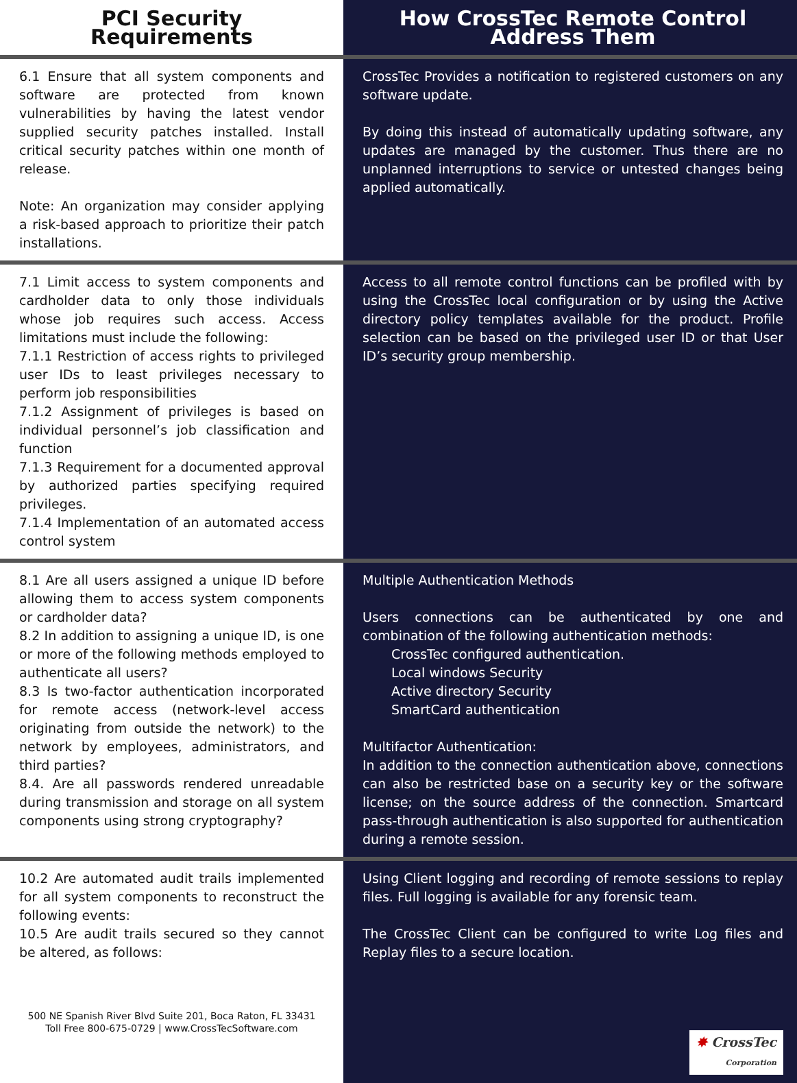| PCI Security Requirements | How CrossTec Remote Control Address Them |
| --- | --- |
| 6.1 Ensure that all system components and software are protected from known vulnerabilities by having the latest vendor supplied security patches installed. Install critical security patches within one month of release. Note: An organization may consider applying a risk-based approach to prioritize their patch installations. | CrossTec Provides a notification to registered customers on any software update. By doing this instead of automatically updating software, any updates are managed by the customer. Thus there are no unplanned interruptions to service or untested changes being applied automatically. |
| 7.1 Limit access to system components and cardholder data to only those individuals whose job requires such access. Access limitations must include the following: 7.1.1 Restriction of access rights to privileged user IDs to least privileges necessary to perform job responsibilities 7.1.2 Assignment of privileges is based on individual personnel’s job classification and function 7.1.3 Requirement for a documented approval by authorized parties specifying required privileges. 7.1.4 Implementation of an automated access control system | Access to all remote control functions can be profiled with by using the CrossTec local configuration or by using the Active directory policy templates available for the product. Profile selection can be based on the privileged user ID or that User ID’s security group membership. |
| 8.1 Are all users assigned a unique ID before allowing them to access system components or cardholder data? 8.2 In addition to assigning a unique ID, is one or more of the following methods employed to authenticate all users? 8.3 Is two-factor authentication incorporated for remote access (network-level access originating from outside the network) to the network by employees, administrators, and third parties? 8.4. Are all passwords rendered unreadable during transmission and storage on all system components using strong cryptography? | Multiple Authentication Methods Users connections can be authenticated by one and combination of the following authentication methods: CrossTec configured authentication. Local windows Security Active directory Security SmartCard authentication Multifactor Authentication: In addition to the connection authentication above, connections can also be restricted base on a security key or the software license; on the source address of the connection. Smartcard pass-through authentication is also supported for authentication during a remote session. |
| 10.2 Are automated audit trails implemented for all system components to reconstruct the following events: 10.5 Are audit trails secured so they cannot be altered, as follows: 500 NE Spanish River Blvd Suite 201, Boca Raton, FL 33431 Toll Free 800-675-0729 / www.CrossTecSoftware.com | Using Client logging and recording of remote sessions to replay files. Full logging is available for any forensic team. The CrossTec Client can be configured to write Log files and Replay files to a secure location. ✸ CrossTec Corporation |